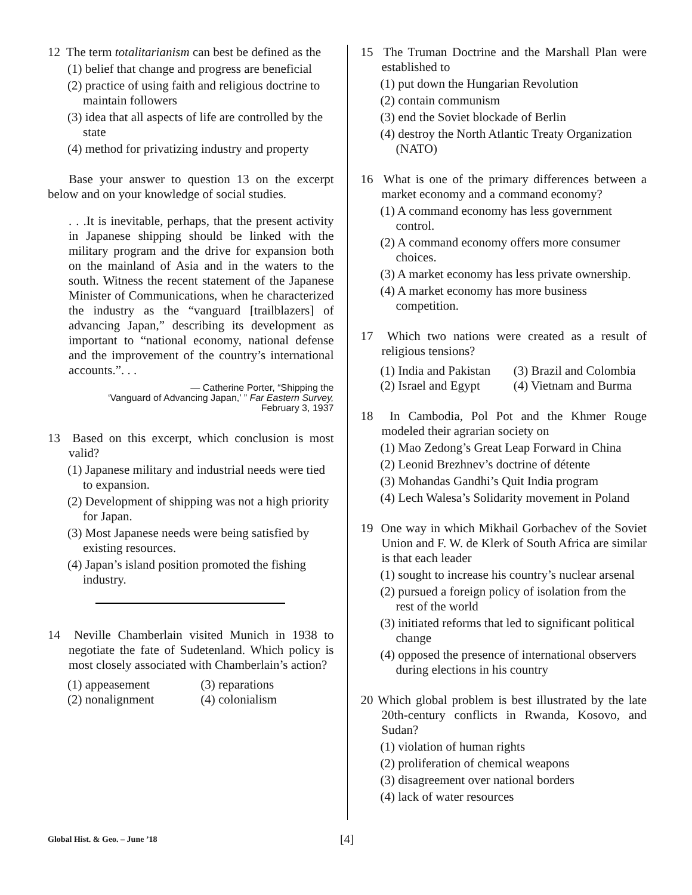12 The term totalitarianism can best be defined as the
(1) belief that change and progress are beneficial
(2) practice of using faith and religious doctrine to maintain followers
(3) idea that all aspects of life are controlled by the state
(4) method for privatizing industry and property
Base your answer to question 13 on the excerpt below and on your knowledge of social studies.
. . .It is inevitable, perhaps, that the present activity in Japanese shipping should be linked with the military program and the drive for expansion both on the mainland of Asia and in the waters to the south. Witness the recent statement of the Japanese Minister of Communications, when he characterized the industry as the “vanguard [trailblazers] of advancing Japan,” describing its development as important to “national economy, national defense and the improvement of the country’s international accounts.”. . .
— Catherine Porter, “Shipping the
‘Vanguard of Advancing Japan,’ ” Far Eastern Survey,
February 3, 1937
13 Based on this excerpt, which conclusion is most valid?
(1) Japanese military and industrial needs were tied to expansion.
(2) Development of shipping was not a high priority for Japan.
(3) Most Japanese needs were being satisfied by existing resources.
(4) Japan’s island position promoted the fishing industry.
14 Neville Chamberlain visited Munich in 1938 to negotiate the fate of Sudetenland. Which policy is most closely associated with Chamberlain’s action?
(1) appeasement (3) reparations (2) nonalignment (4) colonialism
15 The Truman Doctrine and the Marshall Plan were established to
(1) put down the Hungarian Revolution
(2) contain communism
(3) end the Soviet blockade of Berlin
(4) destroy the North Atlantic Treaty Organization (NATO)
16 What is one of the primary differences between a market economy and a command economy?
(1) A command economy has less government control.
(2) A command economy offers more consumer choices.
(3) A market economy has less private ownership.
(4) A market economy has more business competition.
17 Which two nations were created as a result of religious tensions?
(1) India and Pakistan (3) Brazil and Colombia (2) Israel and Egypt (4) Vietnam and Burma
18 In Cambodia, Pol Pot and the Khmer Rouge modeled their agrarian society on
(1) Mao Zedong’s Great Leap Forward in China
(2) Leonid Brezhnev’s doctrine of détente
(3) Mohandas Gandhi’s Quit India program
(4) Lech Walesa’s Solidarity movement in Poland
19 One way in which Mikhail Gorbachev of the Soviet Union and F. W. de Klerk of South Africa are similar is that each leader
(1) sought to increase his country’s nuclear arsenal
(2) pursued a foreign policy of isolation from the rest of the world
(3) initiated reforms that led to significant political change
(4) opposed the presence of international observers during elections in his country
20 Which global problem is best illustrated by the late 20th-century conflicts in Rwanda, Kosovo, and Sudan?
(1) violation of human rights
(2) proliferation of chemical weapons
(3) disagreement over national borders
(4) lack of water resources
Global Hist. & Geo. – June ’18 [4]